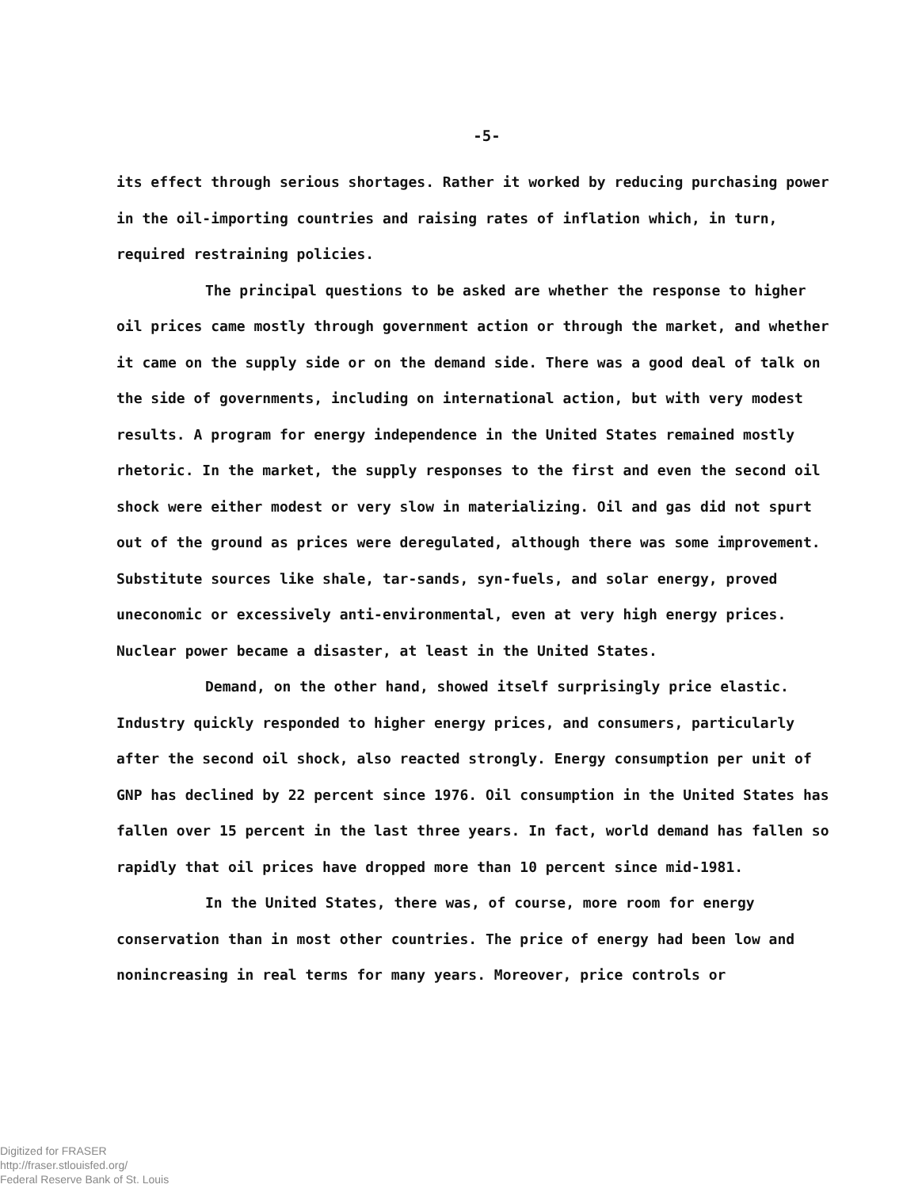-5-
its effect through serious shortages. Rather it worked by reducing purchasing power in the oil-importing countries and raising rates of inflation which, in turn, required restraining policies.
The principal questions to be asked are whether the response to higher oil prices came mostly through government action or through the market, and whether it came on the supply side or on the demand side. There was a good deal of talk on the side of governments, including on international action, but with very modest results. A program for energy independence in the United States remained mostly rhetoric. In the market, the supply responses to the first and even the second oil shock were either modest or very slow in materializing. Oil and gas did not spurt out of the ground as prices were deregulated, although there was some improvement. Substitute sources like shale, tar-sands, syn-fuels, and solar energy, proved uneconomic or excessively anti-environmental, even at very high energy prices. Nuclear power became a disaster, at least in the United States.
Demand, on the other hand, showed itself surprisingly price elastic. Industry quickly responded to higher energy prices, and consumers, particularly after the second oil shock, also reacted strongly. Energy consumption per unit of GNP has declined by 22 percent since 1976. Oil consumption in the United States has fallen over 15 percent in the last three years. In fact, world demand has fallen so rapidly that oil prices have dropped more than 10 percent since mid-1981.
In the United States, there was, of course, more room for energy conservation than in most other countries. The price of energy had been low and nonincreasing in real terms for many years. Moreover, price controls or
Digitized for FRASER
http://fraser.stlouisfed.org/
Federal Reserve Bank of St. Louis